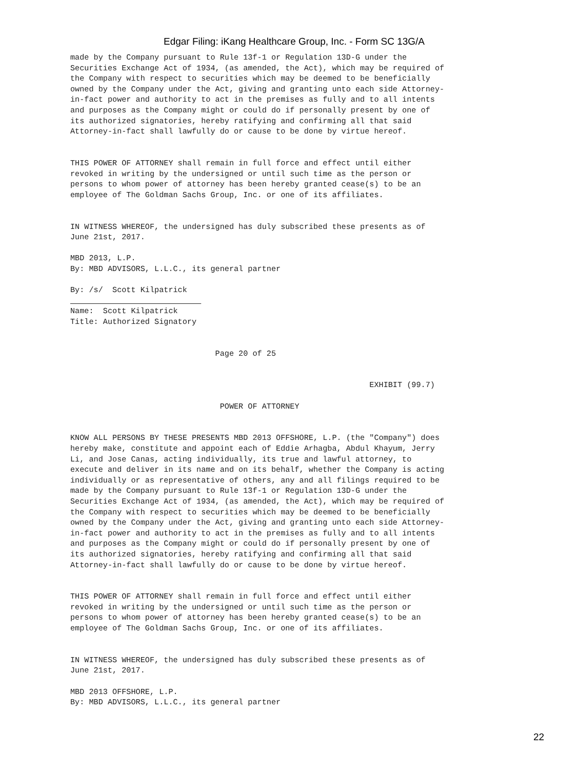Edgar Filing: iKang Healthcare Group, Inc. - Form SC 13G/A
made by the Company pursuant to Rule 13f-1 or Regulation 13D-G under the
Securities Exchange Act of 1934, (as amended, the Act), which may be required of
the Company with respect to securities which may be deemed to be beneficially
owned by the Company under the Act, giving and granting unto each side Attorney-
in-fact power and authority to act in the premises as fully and to all intents
and purposes as the Company might or could do if personally present by one of
its authorized signatories, hereby ratifying and confirming all that said
Attorney-in-fact shall lawfully do or cause to be done by virtue hereof.


THIS POWER OF ATTORNEY shall remain in full force and effect until either
revoked in writing by the undersigned or until such time as the person or
persons to whom power of attorney has been hereby granted cease(s) to be an
employee of The Goldman Sachs Group, Inc. or one of its affiliates.


IN WITNESS WHEREOF, the undersigned has duly subscribed these presents as of
June 21st, 2017.

MBD 2013, L.P.
By: MBD ADVISORS, L.L.C., its general partner

By: /s/  Scott Kilpatrick
                            
Name:  Scott Kilpatrick
Title: Authorized Signatory


                               Page 20 of 25


                                                                EXHIBIT (99.7)

                                POWER OF ATTORNEY


KNOW ALL PERSONS BY THESE PRESENTS MBD 2013 OFFSHORE, L.P. (the "Company") does
hereby make, constitute and appoint each of Eddie Arhagba, Abdul Khayum, Jerry
Li, and Jose Canas, acting individually, its true and lawful attorney, to
execute and deliver in its name and on its behalf, whether the Company is acting
individually or as representative of others, any and all filings required to be
made by the Company pursuant to Rule 13f-1 or Regulation 13D-G under the
Securities Exchange Act of 1934, (as amended, the Act), which may be required of
the Company with respect to securities which may be deemed to be beneficially
owned by the Company under the Act, giving and granting unto each side Attorney-
in-fact power and authority to act in the premises as fully and to all intents
and purposes as the Company might or could do if personally present by one of
its authorized signatories, hereby ratifying and confirming all that said
Attorney-in-fact shall lawfully do or cause to be done by virtue hereof.


THIS POWER OF ATTORNEY shall remain in full force and effect until either
revoked in writing by the undersigned or until such time as the person or
persons to whom power of attorney has been hereby granted cease(s) to be an
employee of The Goldman Sachs Group, Inc. or one of its affiliates.


IN WITNESS WHEREOF, the undersigned has duly subscribed these presents as of
June 21st, 2017.

MBD 2013 OFFSHORE, L.P.
By: MBD ADVISORS, L.L.C., its general partner
22